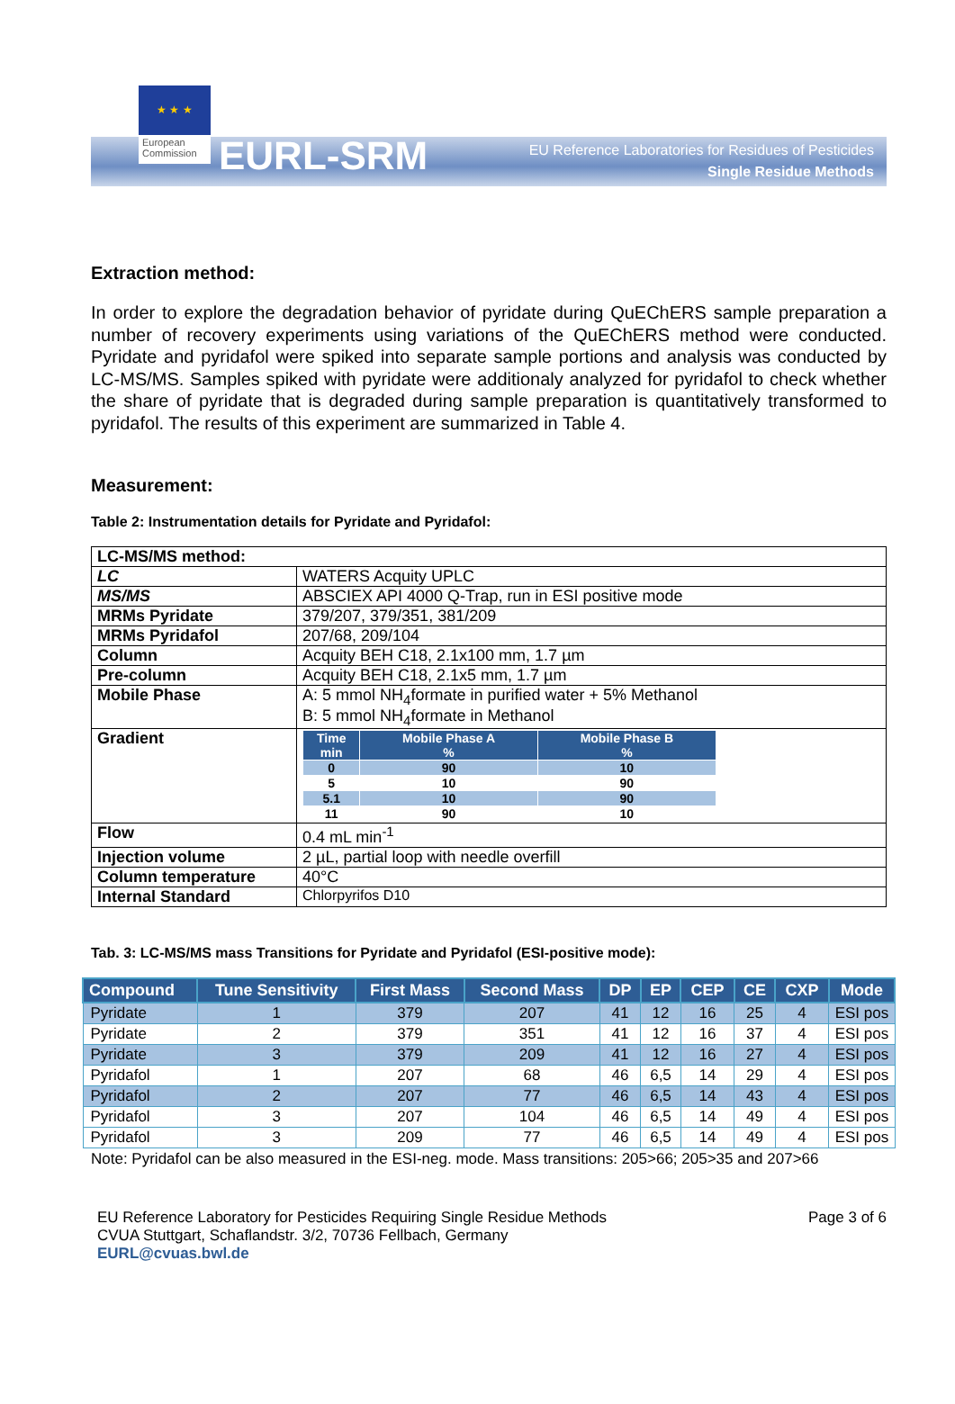★ ★ ★
European Commission
EURL-SRM
EU Reference Laboratories for Residues of Pesticides
Single Residue Methods
Extraction method:
In order to explore the degradation behavior of pyridate during QuEChERS sample preparation a number of recovery experiments using variations of the QuEChERS method were conducted. Pyridate and pyridafol were spiked into separate sample portions and analysis was conducted by LC-MS/MS. Samples spiked with pyridate were additionaly analyzed for pyridafol to check whether the share of pyridate that is degraded during sample preparation is quantitatively transformed to pyridafol. The results of this experiment are summarized in Table 4.
Measurement:
Table 2: Instrumentation details for Pyridate and Pyridafol:
| LC-MS/MS method: | |
| LC | WATERS Acquity UPLC |
| MS/MS | ABSCIEX API 4000 Q-Trap, run in ESI positive mode |
| MRMs Pyridate | 379/207, 379/351, 381/209 |
| MRMs Pyridafol | 207/68, 209/104 |
| Column | Acquity BEH C18, 2.1x100 mm, 1.7 µm |
| Pre-column | Acquity BEH C18, 2.1x5 mm, 1.7 µm |
| Mobile Phase | A: 5 mmol NH<sub>4</sub>formate in purified water + 5% Methanol B: 5 mmol NH<sub>4</sub>formate in Methanol |
| Gradient | / Time min / Mobile Phase A % / Mobile Phase B % / / --- / --- / --- / / 0 / 90 / 10 / / 5 / 10 / 90 / / 5.1 / 10 / 90 / / 11 / 90 / 10 / |
| Flow | 0.4 mL min<sup>-1</sup> |
| Injection volume | 2 µL, partial loop with needle overfill |
| Column temperature | 40°C |
| Internal Standard | Chlorpyrifos D10 |
Tab. 3: LC-MS/MS mass Transitions for Pyridate and Pyridafol (ESI-positive mode):
| Compound | Tune Sensitivity | First Mass | Second Mass | DP | EP | CEP | CE | CXP | Mode |
| --- | --- | --- | --- | --- | --- | --- | --- | --- | --- |
| Pyridate | 1 | 379 | 207 | 41 | 12 | 16 | 25 | 4 | ESI pos |
| Pyridate | 2 | 379 | 351 | 41 | 12 | 16 | 37 | 4 | ESI pos |
| Pyridate | 3 | 379 | 209 | 41 | 12 | 16 | 27 | 4 | ESI pos |
| Pyridafol | 1 | 207 | 68 | 46 | 6,5 | 14 | 29 | 4 | ESI pos |
| Pyridafol | 2 | 207 | 77 | 46 | 6,5 | 14 | 43 | 4 | ESI pos |
| Pyridafol | 3 | 207 | 104 | 46 | 6,5 | 14 | 49 | 4 | ESI pos |
| Pyridafol | 3 | 209 | 77 | 46 | 6,5 | 14 | 49 | 4 | ESI pos |
Note: Pyridafol can be also measured in the ESI-neg. mode. Mass transitions: 205>66; 205>35 and 207>66
EU Reference Laboratory for Pesticides Requiring Single Residue Methods
CVUA Stuttgart, Schaflandstr. 3/2, 70736 Fellbach, Germany
EURL@cvuas.bwl.de
Page 3 of 6